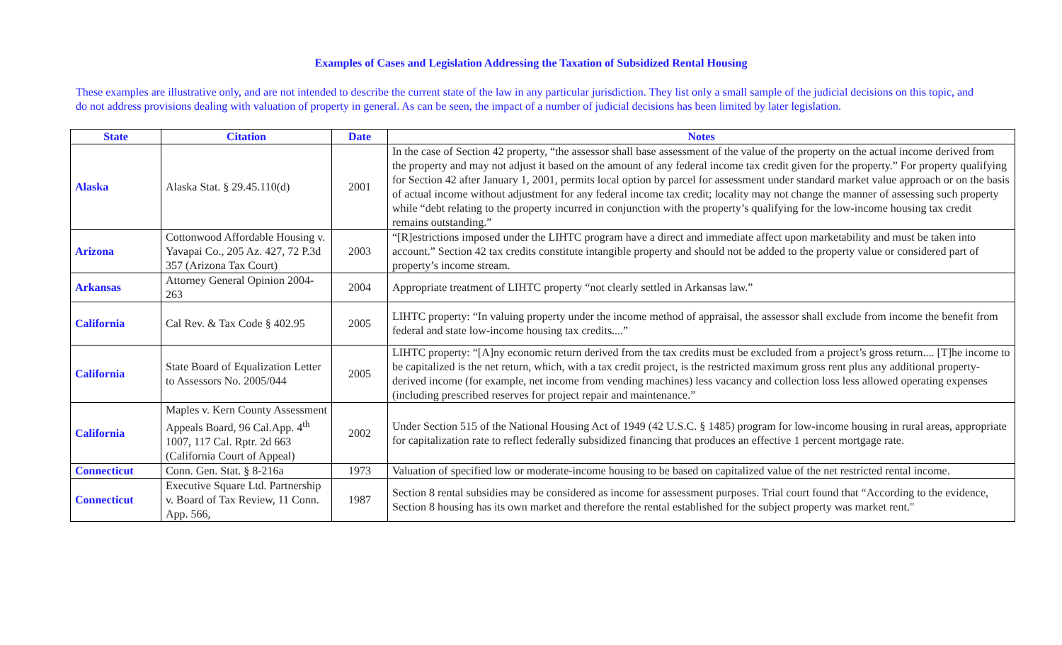Examples of Cases and Legislation Addressing the Taxation of Subsidized Rental Housing
These examples are illustrative only, and are not intended to describe the current state of the law in any particular jurisdiction. They list only a small sample of the judicial decisions on this topic, and do not address provisions dealing with valuation of property in general. As can be seen, the impact of a number of judicial decisions has been limited by later legislation.
| State | Citation | Date | Notes |
| --- | --- | --- | --- |
| Alaska | Alaska Stat. § 29.45.110(d) | 2001 | In the case of Section 42 property, “the assessor shall base assessment of the value of the property on the actual income derived from the property and may not adjust it based on the amount of any federal income tax credit given for the property.” For property qualifying for Section 42 after January 1, 2001, permits local option by parcel for assessment under standard market value approach or on the basis of actual income without adjustment for any federal income tax credit; locality may not change the manner of assessing such property while “debt relating to the property incurred in conjunction with the property’s qualifying for the low-income housing tax credit remains outstanding.” |
| Arizona | Cottonwood Affordable Housing v. Yavapai Co., 205 Az. 427, 72 P.3d 357 (Arizona Tax Court) | 2003 | “[R]estrictions imposed under the LIHTC program have a direct and immediate affect upon marketability and must be taken into account.” Section 42 tax credits constitute intangible property and should not be added to the property value or considered part of property’s income stream. |
| Arkansas | Attorney General Opinion 2004-263 | 2004 | Appropriate treatment of LIHTC property “not clearly settled in Arkansas law.” |
| California | Cal Rev. & Tax Code § 402.95 | 2005 | LIHTC property: “In valuing property under the income method of appraisal, the assessor shall exclude from income the benefit from federal and state low-income housing tax credits....” |
| California | State Board of Equalization Letter to Assessors No. 2005/044 | 2005 | LIHTC property: “[A]ny economic return derived from the tax credits must be excluded from a project’s gross return.... [T]he income to be capitalized is the net return, which, with a tax credit project, is the restricted maximum gross rent plus any additional property-derived income (for example, net income from vending machines) less vacancy and collection loss less allowed operating expenses (including prescribed reserves for project repair and maintenance.” |
| California | Maples v. Kern County Assessment Appeals Board, 96 Cal.App. 4<sup>th</sup> 1007, 117 Cal. Rptr. 2d 663 (California Court of Appeal) | 2002 | Under Section 515 of the National Housing Act of 1949 (42 U.S.C. § 1485) program for low-income housing in rural areas, appropriate for capitalization rate to reflect federally subsidized financing that produces an effective 1 percent mortgage rate. |
| Connecticut | Conn. Gen. Stat. § 8-216a | 1973 | Valuation of specified low or moderate-income housing to be based on capitalized value of the net restricted rental income. |
| Connecticut | Executive Square Ltd. Partnership v. Board of Tax Review, 11 Conn. App. 566, | 1987 | Section 8 rental subsidies may be considered as income for assessment purposes. Trial court found that “According to the evidence, Section 8 housing has its own market and therefore the rental established for the subject property was market rent." |